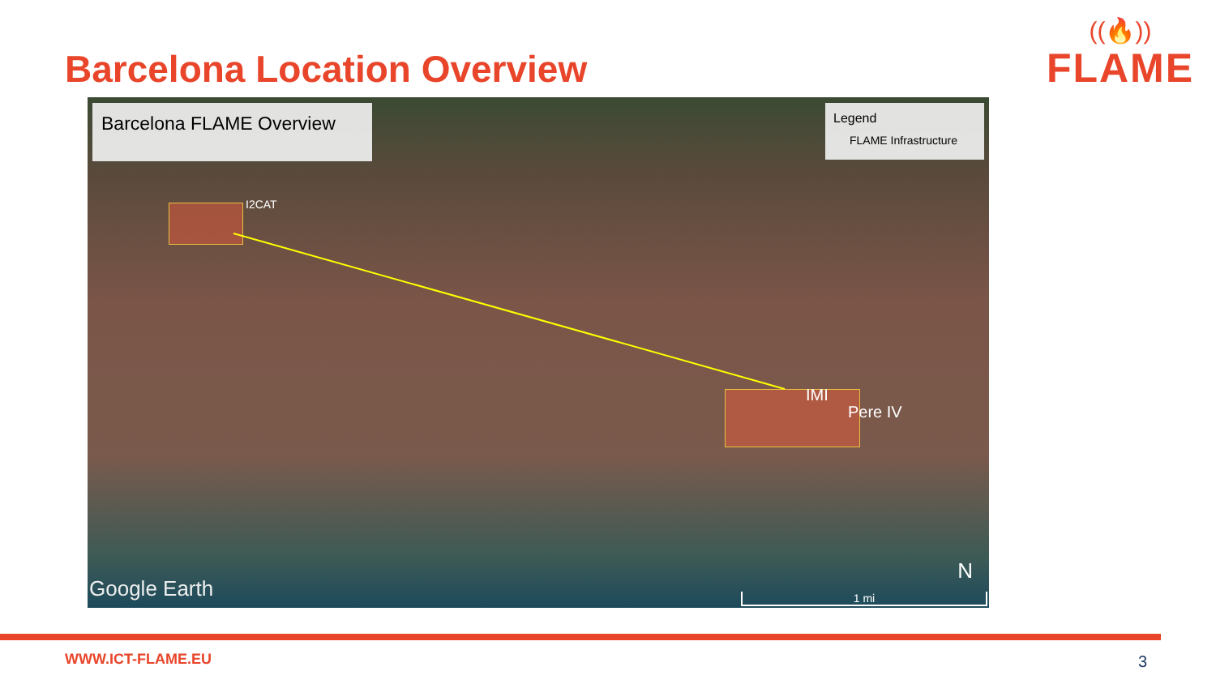Barcelona Location Overview
((🔥))
FLAME
Barcelona FLAME Overview
Legend
FLAME Infrastructure
I2CAT
IMI
Pere IV
Google Earth
N
1 mi
WWW.ICT-FLAME.EU 3